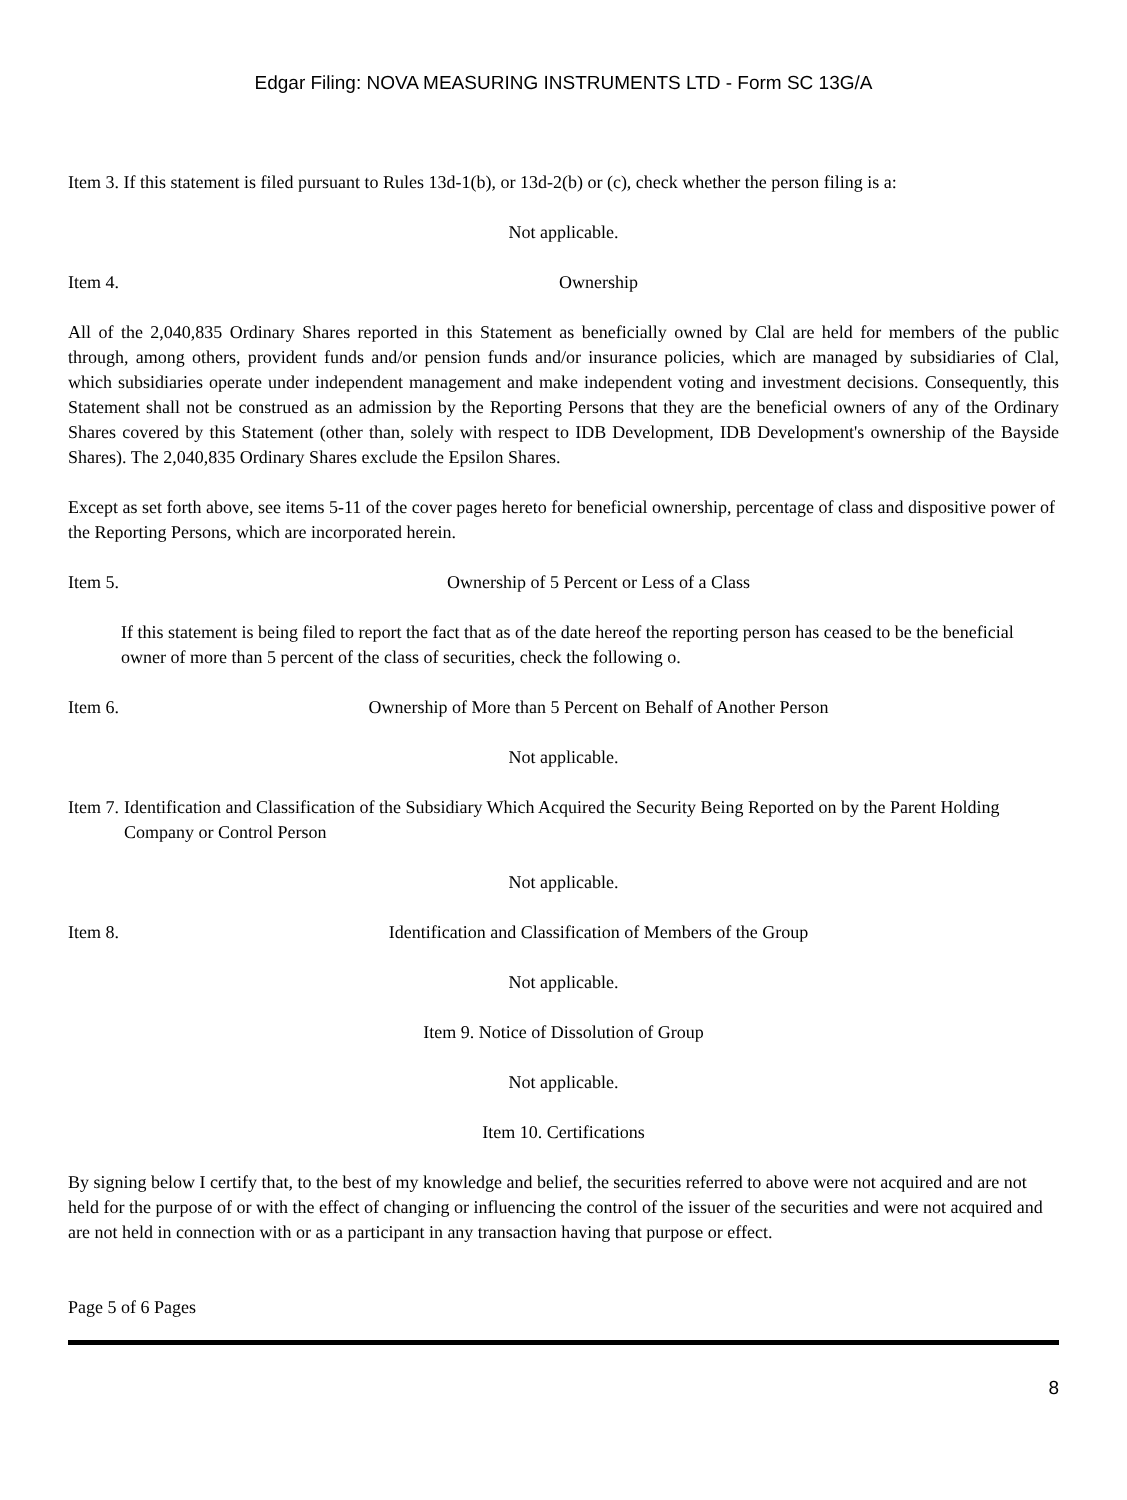Edgar Filing: NOVA MEASURING INSTRUMENTS LTD - Form SC 13G/A
Item 3. If this statement is filed pursuant to Rules 13d-1(b), or 13d-2(b) or (c), check whether the person filing is a:
Not applicable.
Item 4.
Ownership
All of the 2,040,835 Ordinary Shares reported in this Statement as beneficially owned by Clal are held for members of the public through, among others, provident funds and/or pension funds and/or insurance policies, which are managed by subsidiaries of Clal, which subsidiaries operate under independent management and make independent voting and investment decisions. Consequently, this Statement shall not be construed as an admission by the Reporting Persons that they are the beneficial owners of any of the Ordinary Shares covered by this Statement (other than, solely with respect to IDB Development, IDB Development's ownership of the Bayside Shares). The 2,040,835 Ordinary Shares exclude the Epsilon Shares.
Except as set forth above, see items 5-11 of the cover pages hereto for beneficial ownership, percentage of class and dispositive power of the Reporting Persons, which are incorporated herein.
Item 5.
Ownership of 5 Percent or Less of a Class
If this statement is being filed to report the fact that as of the date hereof the reporting person has ceased to be the beneficial owner of more than 5 percent of the class of securities, check the following o.
Item 6.
Ownership of More than 5 Percent on Behalf of Another Person
Not applicable.
Item 7.
Identification and Classification of the Subsidiary Which Acquired the Security Being Reported on by the Parent Holding Company or Control Person
Not applicable.
Item 8.
Identification and Classification of Members of the Group
Not applicable.
Item 9. Notice of Dissolution of Group
Not applicable.
Item 10. Certifications
By signing below I certify that, to the best of my knowledge and belief, the securities referred to above were not acquired and are not held for the purpose of or with the effect of changing or influencing the control of the issuer of the securities and were not acquired and are not held in connection with or as a participant in any transaction having that purpose or effect.
Page 5 of 6 Pages
8